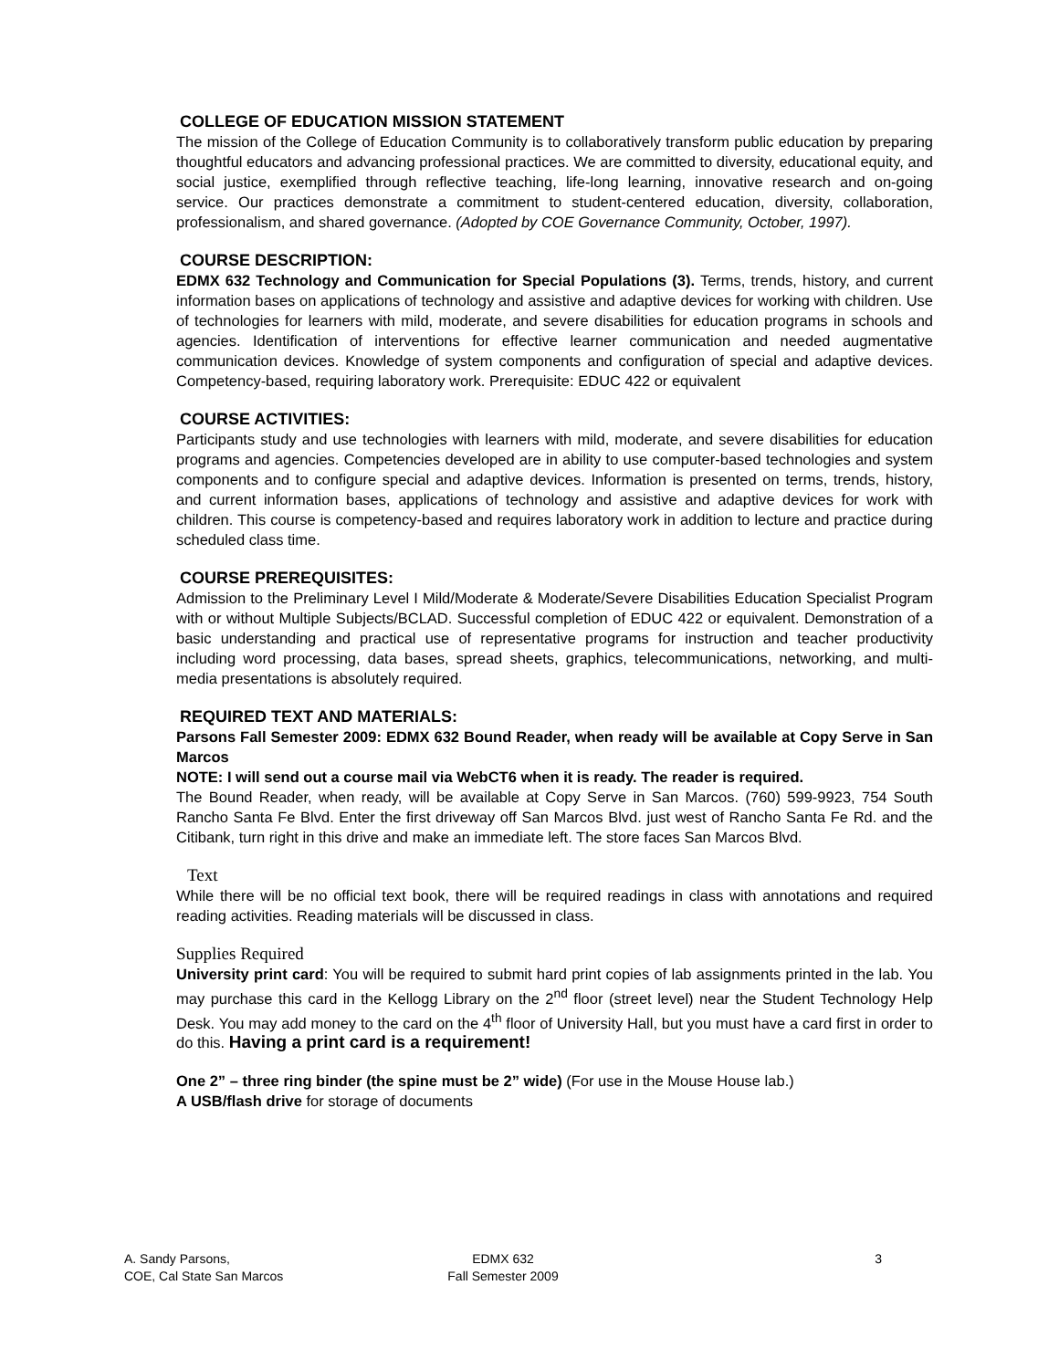COLLEGE OF EDUCATION MISSION STATEMENT
The mission of the College of Education Community is to collaboratively transform public education by preparing thoughtful educators and advancing professional practices. We are committed to diversity, educational equity, and social justice, exemplified through reflective teaching, life-long learning, innovative research and on-going service. Our practices demonstrate a commitment to student-centered education, diversity, collaboration, professionalism, and shared governance. (Adopted by COE Governance Community, October, 1997).
COURSE DESCRIPTION:
EDMX 632 Technology and Communication for Special Populations (3). Terms, trends, history, and current information bases on applications of technology and assistive and adaptive devices for working with children. Use of technologies for learners with mild, moderate, and severe disabilities for education programs in schools and agencies. Identification of interventions for effective learner communication and needed augmentative communication devices. Knowledge of system components and configuration of special and adaptive devices. Competency-based, requiring laboratory work. Prerequisite: EDUC 422 or equivalent
COURSE ACTIVITIES:
Participants study and use technologies with learners with mild, moderate, and severe disabilities for education programs and agencies. Competencies developed are in ability to use computer-based technologies and system components and to configure special and adaptive devices. Information is presented on terms, trends, history, and current information bases, applications of technology and assistive and adaptive devices for work with children. This course is competency-based and requires laboratory work in addition to lecture and practice during scheduled class time.
COURSE PREREQUISITES:
Admission to the Preliminary Level I Mild/Moderate & Moderate/Severe Disabilities Education Specialist Program with or without Multiple Subjects/BCLAD. Successful completion of EDUC 422 or equivalent. Demonstration of a basic understanding and practical use of representative programs for instruction and teacher productivity including word processing, data bases, spread sheets, graphics, telecommunications, networking, and multi-media presentations is absolutely required.
REQUIRED TEXT AND MATERIALS:
Parsons Fall Semester 2009: EDMX 632 Bound Reader, when ready will be available at Copy Serve in San Marcos
NOTE: I will send out a course mail via WebCT6 when it is ready. The reader is required.
The Bound Reader, when ready, will be available at Copy Serve in San Marcos. (760) 599-9923, 754 South Rancho Santa Fe Blvd. Enter the first driveway off San Marcos Blvd. just west of Rancho Santa Fe Rd. and the Citibank, turn right in this drive and make an immediate left. The store faces San Marcos Blvd.
Text
While there will be no official text book, there will be required readings in class with annotations and required reading activities. Reading materials will be discussed in class.
Supplies Required
University print card: You will be required to submit hard print copies of lab assignments printed in the lab. You may purchase this card in the Kellogg Library on the 2<sup>nd</sup> floor (street level) near the Student Technology Help Desk. You may add money to the card on the 4<sup>th</sup> floor of University Hall, but you must have a card first in order to do this. Having a print card is a requirement!
One 2” – three ring binder (the spine must be 2” wide) (For use in the Mouse House lab.)
A USB/flash drive for storage of documents
A. Sandy Parsons,
COE, Cal State San Marcos
EDMX 632
Fall Semester 2009
3